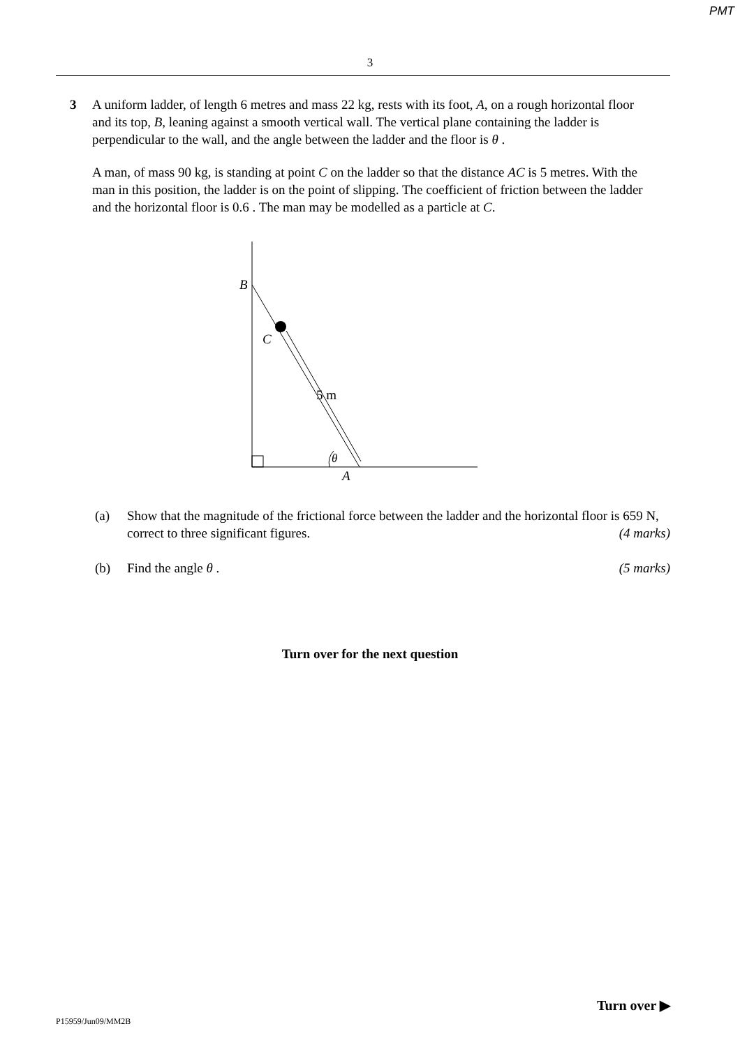PMT
3
3 A uniform ladder, of length 6 metres and mass 22 kg, rests with its foot, A, on a rough horizontal floor and its top, B, leaning against a smooth vertical wall. The vertical plane containing the ladder is perpendicular to the wall, and the angle between the ladder and the floor is θ .
A man, of mass 90 kg, is standing at point C on the ladder so that the distance AC is 5 metres. With the man in this position, the ladder is on the point of slipping. The coefficient of friction between the ladder and the horizontal floor is 0.6 . The man may be modelled as a particle at C.
B
C
5 m
θ
A
(a) Show that the magnitude of the frictional force between the ladder and the horizontal floor is 659 N, correct to three significant figures. (4 marks)
(b) Find the angle θ . (5 marks)
Turn over for the next question
Turn over ▶
P15959/Jun09/MM2B